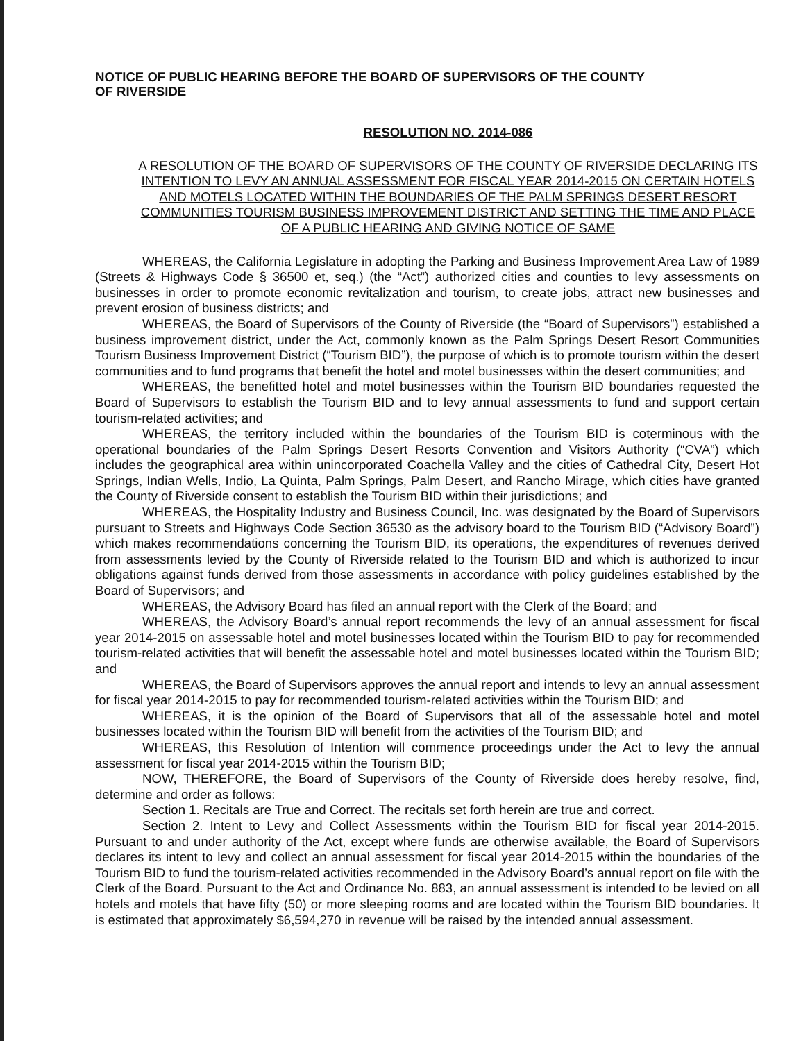NOTICE OF PUBLIC HEARING BEFORE THE BOARD OF SUPERVISORS OF THE COUNTY
OF RIVERSIDE
RESOLUTION NO. 2014-086
A RESOLUTION OF THE BOARD OF SUPERVISORS OF THE COUNTY OF RIVERSIDE DECLARING ITS INTENTION TO LEVY AN ANNUAL ASSESSMENT FOR FISCAL YEAR 2014-2015 ON CERTAIN HOTELS AND MOTELS LOCATED WITHIN THE BOUNDARIES OF THE PALM SPRINGS DESERT RESORT COMMUNITIES TOURISM BUSINESS IMPROVEMENT DISTRICT AND SETTING THE TIME AND PLACE OF A PUBLIC HEARING AND GIVING NOTICE OF SAME
WHEREAS, the California Legislature in adopting the Parking and Business Improvement Area Law of 1989 (Streets & Highways Code § 36500 et, seq.) (the “Act”) authorized cities and counties to levy assessments on businesses in order to promote economic revitalization and tourism, to create jobs, attract new businesses and prevent erosion of business districts; and
WHEREAS, the Board of Supervisors of the County of Riverside (the “Board of Supervisors”) established a business improvement district, under the Act, commonly known as the Palm Springs Desert Resort Communities Tourism Business Improvement District (“Tourism BID”), the purpose of which is to promote tourism within the desert communities and to fund programs that benefit the hotel and motel businesses within the desert communities; and
WHEREAS, the benefitted hotel and motel businesses within the Tourism BID boundaries requested the Board of Supervisors to establish the Tourism BID and to levy annual assessments to fund and support certain tourism-related activities; and
WHEREAS, the territory included within the boundaries of the Tourism BID is coterminous with the operational boundaries of the Palm Springs Desert Resorts Convention and Visitors Authority (“CVA”) which includes the geographical area within unincorporated Coachella Valley and the cities of Cathedral City, Desert Hot Springs, Indian Wells, Indio, La Quinta, Palm Springs, Palm Desert, and Rancho Mirage, which cities have granted the County of Riverside consent to establish the Tourism BID within their jurisdictions; and
WHEREAS, the Hospitality Industry and Business Council, Inc. was designated by the Board of Supervisors pursuant to Streets and Highways Code Section 36530 as the advisory board to the Tourism BID (“Advisory Board”) which makes recommendations concerning the Tourism BID, its operations, the expenditures of revenues derived from assessments levied by the County of Riverside related to the Tourism BID and which is authorized to incur obligations against funds derived from those assessments in accordance with policy guidelines established by the Board of Supervisors; and
WHEREAS, the Advisory Board has filed an annual report with the Clerk of the Board; and
WHEREAS, the Advisory Board’s annual report recommends the levy of an annual assessment for fiscal year 2014-2015 on assessable hotel and motel businesses located within the Tourism BID to pay for recommended tourism-related activities that will benefit the assessable hotel and motel businesses located within the Tourism BID; and
WHEREAS, the Board of Supervisors approves the annual report and intends to levy an annual assessment for fiscal year 2014-2015 to pay for recommended tourism-related activities within the Tourism BID; and
WHEREAS, it is the opinion of the Board of Supervisors that all of the assessable hotel and motel businesses located within the Tourism BID will benefit from the activities of the Tourism BID; and
WHEREAS, this Resolution of Intention will commence proceedings under the Act to levy the annual assessment for fiscal year 2014-2015 within the Tourism BID;
NOW, THEREFORE, the Board of Supervisors of the County of Riverside does hereby resolve, find, determine and order as follows:
Section 1. Recitals are True and Correct. The recitals set forth herein are true and correct.
Section 2. Intent to Levy and Collect Assessments within the Tourism BID for fiscal year 2014-2015. Pursuant to and under authority of the Act, except where funds are otherwise available, the Board of Supervisors declares its intent to levy and collect an annual assessment for fiscal year 2014-2015 within the boundaries of the Tourism BID to fund the tourism-related activities recommended in the Advisory Board’s annual report on file with the Clerk of the Board. Pursuant to the Act and Ordinance No. 883, an annual assessment is intended to be levied on all hotels and motels that have fifty (50) or more sleeping rooms and are located within the Tourism BID boundaries. It is estimated that approximately $6,594,270 in revenue will be raised by the intended annual assessment.